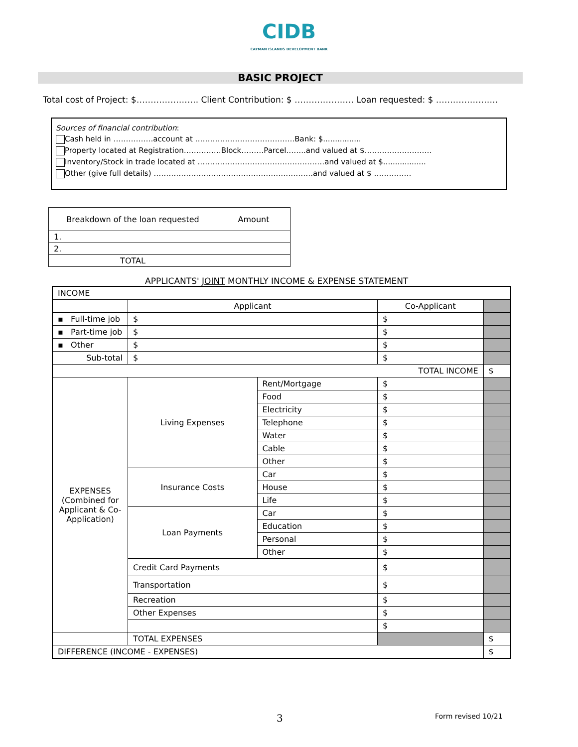CIDB
CAYMAN ISLANDS DEVELOPMENT BANK
BASIC PROJECT
Total cost of Project: $…………………. Client Contribution: $ ………………… Loan requested: $ ………………….
Sources of financial contribution:
Cash held in …………….account at ………………………………….Bank: $................
Property located at Registration……………Block………Parcel……..and valued at $………………………
Inventory/Stock in trade located at ……………………………………………and valued at $..................
Other (give full details) ……………………………………………………….and valued at $ ……………
| Breakdown of the loan requested | Amount |
| 1. | |
| 2. | |
| TOTAL | |
APPLICANTS' JOINT MONTHLY INCOME & EXPENSE STATEMENT
| INCOME | | | | |
| | Applicant | | Co-Applicant | |
| ▪ Full-time job | $ | | $ | |
| ▪ Part-time job | $ | | $ | |
| ▪ Other | $ | | $ | |
| Sub-total | $ | | $ | |
| TOTAL INCOME | | | | $ |
| EXPENSES (Combined for Applicant & Co-Application) | Living Expenses | Rent/Mortgage | $ | |
| | | Food | $ | |
| | | Electricity | $ | |
| | | Telephone | $ | |
| | | Water | $ | |
| | | Cable | $ | |
| | | Other | $ | |
| | Insurance Costs | Car | $ | |
| | | House | $ | |
| | | Life | $ | |
| | Loan Payments | Car | $ | |
| | | Education | $ | |
| | | Personal | $ | |
| | | Other | $ | |
| | Credit Card Payments | | $ | |
| | Transportation | | $ | |
| | Recreation | | $ | |
| | Other Expenses | | $ | |
| | | | $ | |
| | TOTAL EXPENSES | | | $ |
| DIFFERENCE (INCOME - EXPENSES) | | | | $ |
3 Form revised 10/21